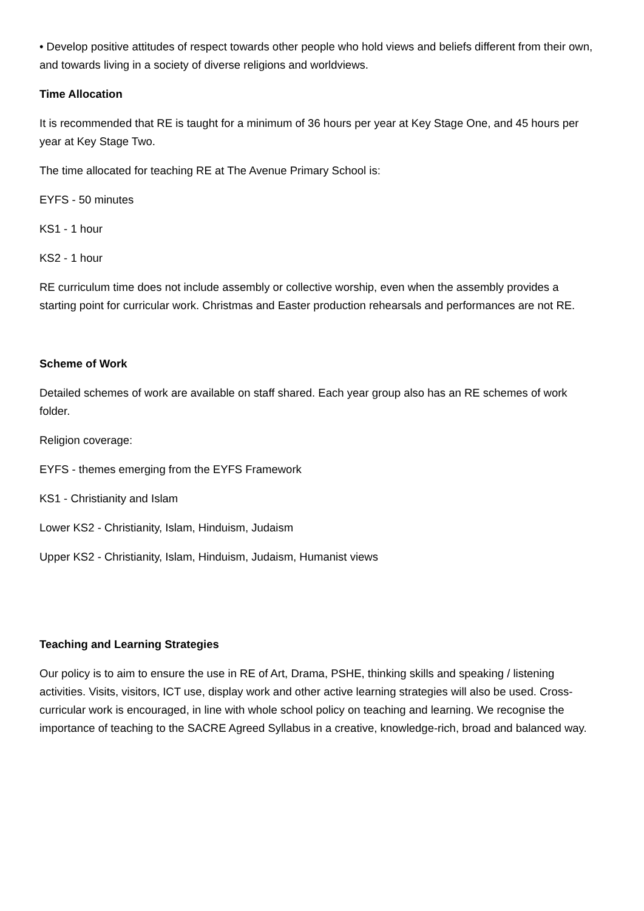• Develop positive attitudes of respect towards other people who hold views and beliefs different from their own, and towards living in a society of diverse religions and worldviews.
Time Allocation
It is recommended that RE is taught for a minimum of 36 hours per year at Key Stage One, and 45 hours per year at Key Stage Two.
The time allocated for teaching RE at The Avenue Primary School is:
EYFS - 50 minutes
KS1 - 1 hour
KS2 - 1 hour
RE curriculum time does not include assembly or collective worship, even when the assembly provides a starting point for curricular work. Christmas and Easter production rehearsals and performances are not RE.
Scheme of Work
Detailed schemes of work are available on staff shared. Each year group also has an RE schemes of work folder.
Religion coverage:
EYFS - themes emerging from the EYFS Framework
KS1 - Christianity and Islam
Lower KS2 - Christianity, Islam, Hinduism, Judaism
Upper KS2 - Christianity, Islam, Hinduism, Judaism, Humanist views
Teaching and Learning Strategies
Our policy is to aim to ensure the use in RE of Art, Drama, PSHE, thinking skills and speaking / listening activities. Visits, visitors, ICT use, display work and other active learning strategies will also be used. Cross-curricular work is encouraged, in line with whole school policy on teaching and learning. We recognise the importance of teaching to the SACRE Agreed Syllabus in a creative, knowledge-rich, broad and balanced way.